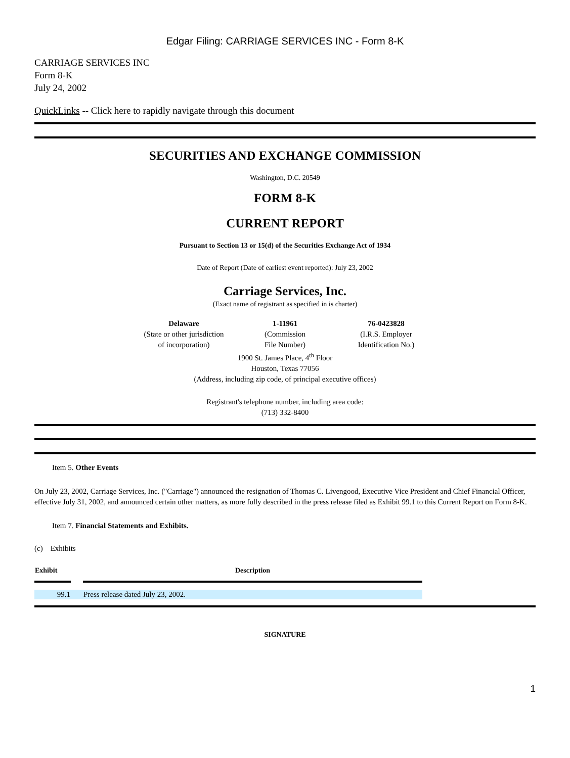Edgar Filing: CARRIAGE SERVICES INC - Form 8-K
CARRIAGE SERVICES INC
Form 8-K
July 24, 2002
QuickLinks -- Click here to rapidly navigate through this document
SECURITIES AND EXCHANGE COMMISSION
Washington, D.C. 20549
FORM 8-K
CURRENT REPORT
Pursuant to Section 13 or 15(d) of the Securities Exchange Act of 1934
Date of Report (Date of earliest event reported): July 23, 2002
Carriage Services, Inc.
(Exact name of registrant as specified in is charter)
Delaware
(State or other jurisdiction
of incorporation)
1-11961
(Commission
File Number)
76-0423828
(I.R.S. Employer
Identification No.)
1900 St. James Place, 4<sup>th</sup> Floor
Houston, Texas 77056
(Address, including zip code, of principal executive offices)
Registrant's telephone number, including area code:
(713) 332-8400
Item 5. Other Events
On July 23, 2002, Carriage Services, Inc. ("Carriage") announced the resignation of Thomas C. Livengood, Executive Vice President and Chief Financial Officer, effective July 31, 2002, and announced certain other matters, as more fully described in the press release filed as Exhibit 99.1 to this Current Report on Form 8-K.
Item 7. Financial Statements and Exhibits.
(c) Exhibits
| Exhibit | | Description |
| --- | --- | --- |
| 99.1 | | Press release dated July 23, 2002. |
SIGNATURE
1